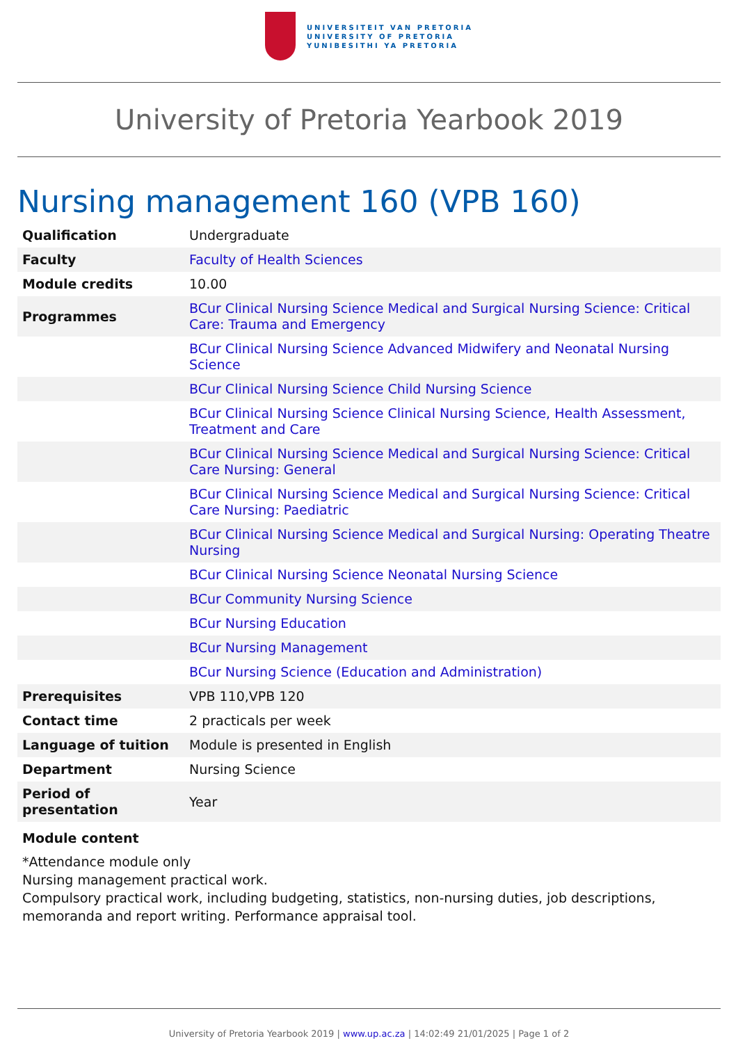UNIVERSITEIT VAN PRETORIA
UNIVERSITY OF PRETORIA
YUNIBESITHI YA PRETORIA
University of Pretoria Yearbook 2019
Nursing management 160 (VPB 160)
| Qualification | Undergraduate |
| Faculty | Faculty of Health Sciences |
| Module credits | 10.00 |
| Programmes | BCur Clinical Nursing Science Medical and Surgical Nursing Science: Critical Care: Trauma and Emergency |
| | BCur Clinical Nursing Science Advanced Midwifery and Neonatal Nursing Science |
| | BCur Clinical Nursing Science Child Nursing Science |
| | BCur Clinical Nursing Science Clinical Nursing Science, Health Assessment, Treatment and Care |
| | BCur Clinical Nursing Science Medical and Surgical Nursing Science: Critical Care Nursing: General |
| | BCur Clinical Nursing Science Medical and Surgical Nursing Science: Critical Care Nursing: Paediatric |
| | BCur Clinical Nursing Science Medical and Surgical Nursing: Operating Theatre Nursing |
| | BCur Clinical Nursing Science Neonatal Nursing Science |
| | BCur Community Nursing Science |
| | BCur Nursing Education |
| | BCur Nursing Management |
| | BCur Nursing Science (Education and Administration) |
| Prerequisites | VPB 110,VPB 120 |
| Contact time | 2 practicals per week |
| Language of tuition | Module is presented in English |
| Department | Nursing Science |
| Period of presentation | Year |
Module content
*Attendance module only
Nursing management practical work.
Compulsory practical work, including budgeting, statistics, non-nursing duties, job descriptions, memoranda and report writing. Performance appraisal tool.
University of Pretoria Yearbook 2019 | www.up.ac.za | 14:02:49 21/01/2025 | Page 1 of 2